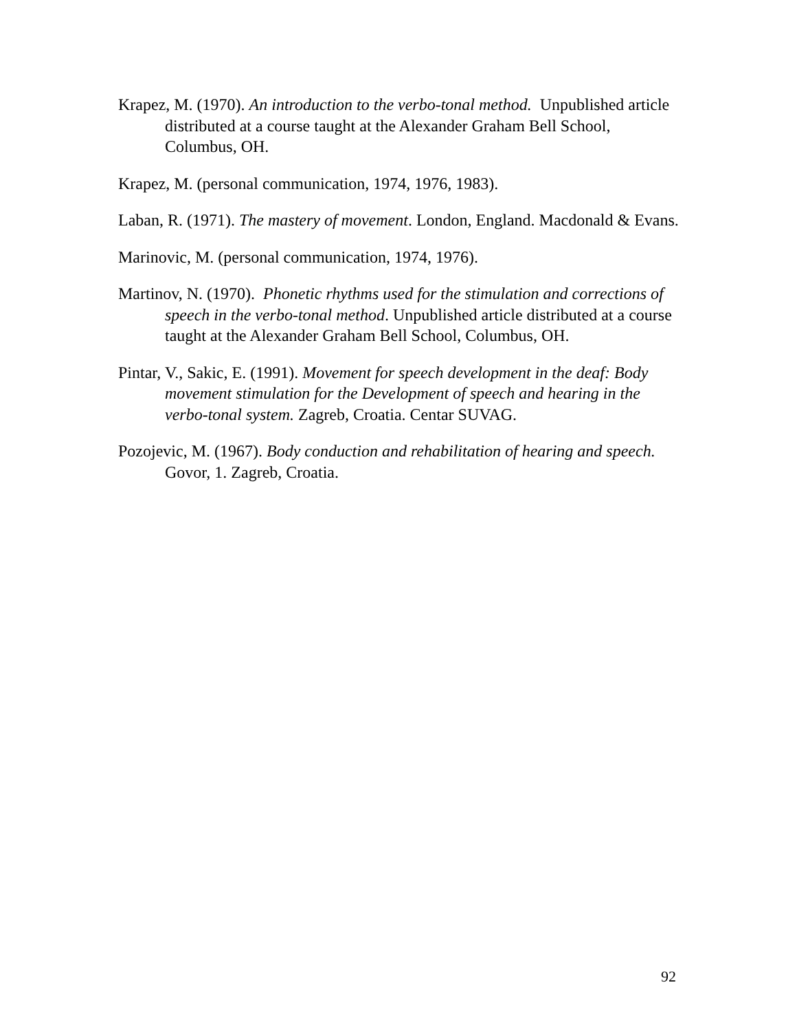Krapez, M. (1970). An introduction to the verbo-tonal method. Unpublished article distributed at a course taught at the Alexander Graham Bell School, Columbus, OH.
Krapez, M. (personal communication, 1974, 1976, 1983).
Laban, R. (1971). The mastery of movement. London, England. Macdonald & Evans.
Marinovic, M. (personal communication, 1974, 1976).
Martinov, N. (1970). Phonetic rhythms used for the stimulation and corrections of speech in the verbo-tonal method. Unpublished article distributed at a course taught at the Alexander Graham Bell School, Columbus, OH.
Pintar, V., Sakic, E. (1991). Movement for speech development in the deaf: Body movement stimulation for the Development of speech and hearing in the verbo-tonal system. Zagreb, Croatia. Centar SUVAG.
Pozojevic, M. (1967). Body conduction and rehabilitation of hearing and speech. Govor, 1. Zagreb, Croatia.
92